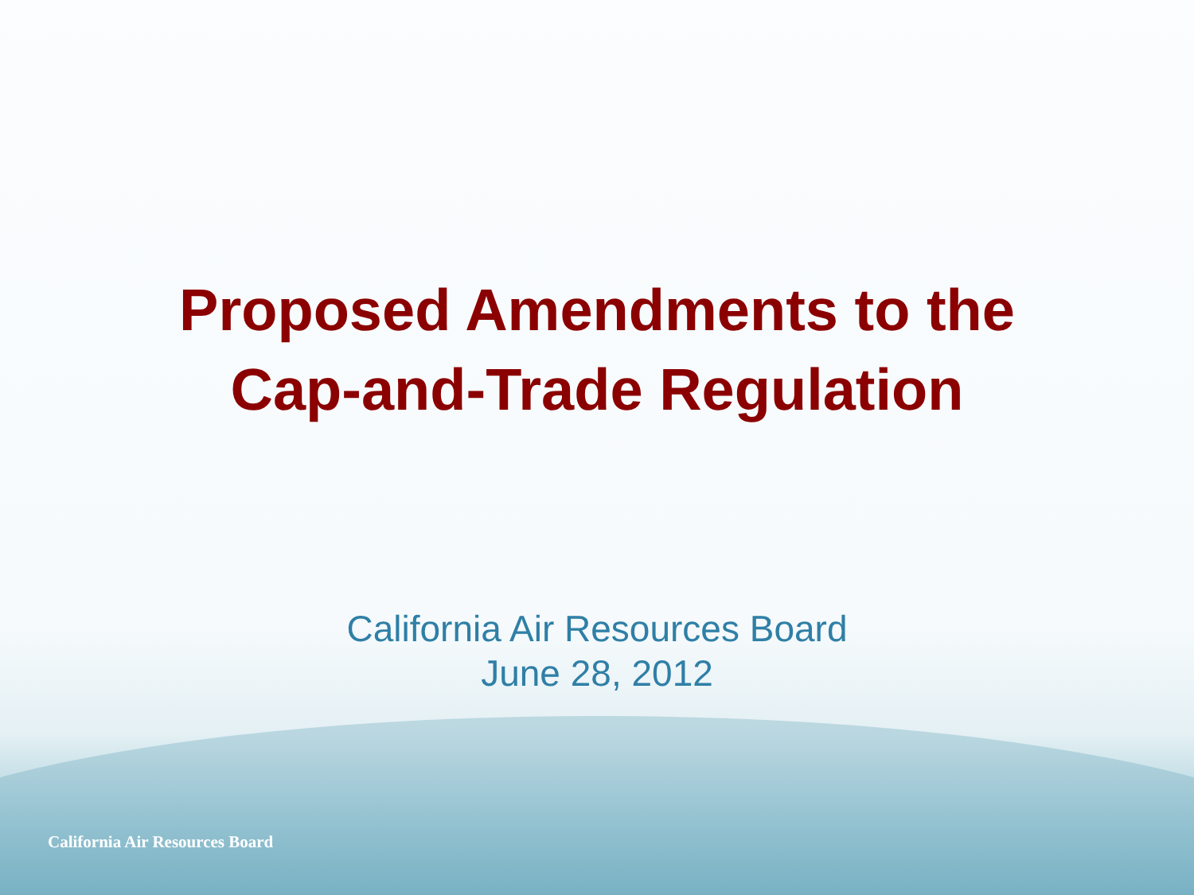Proposed Amendments to the
Cap-and-Trade Regulation
California Air Resources Board
June 28, 2012
California Air Resources Board